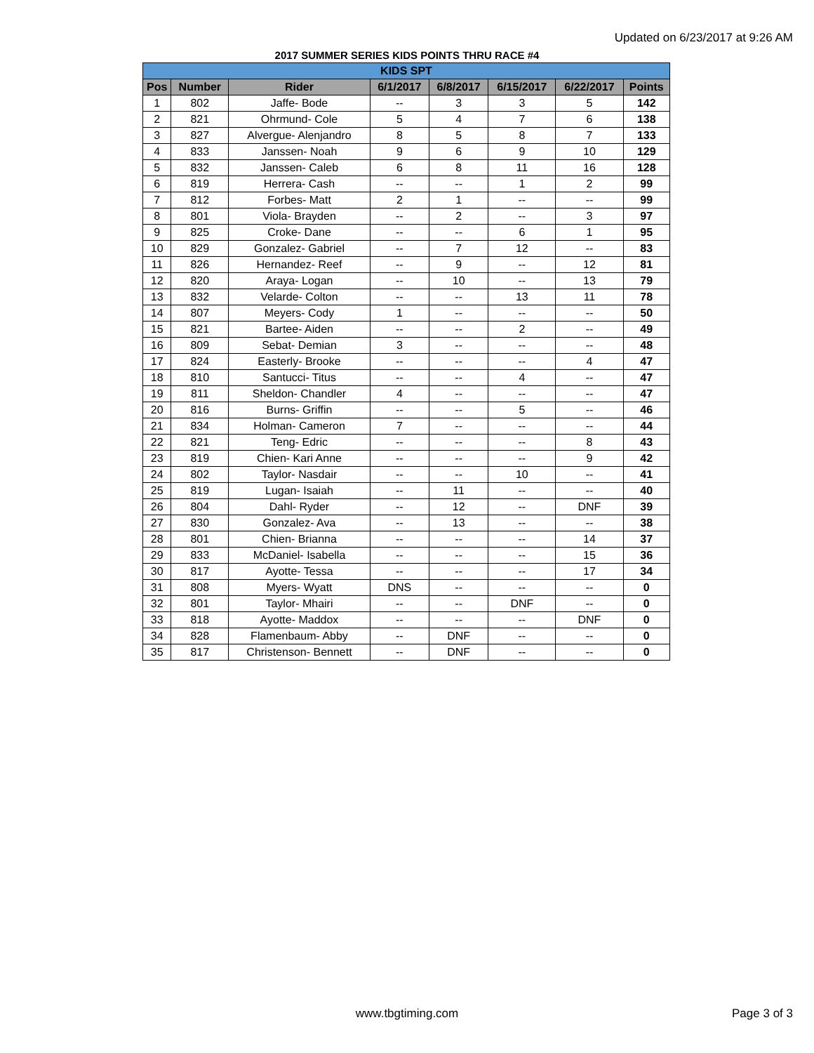Updated on 6/23/2017 at 9:26 AM
2017 SUMMER SERIES KIDS POINTS THRU RACE #4
| KIDS SPT | | | | | | | |
| Pos | Number | Rider | 6/1/2017 | 6/8/2017 | 6/15/2017 | 6/22/2017 | Points |
| 1 | 802 | Jaffe- Bode | -- | 3 | 3 | 5 | 142 |
| 2 | 821 | Ohrmund- Cole | 5 | 4 | 7 | 6 | 138 |
| 3 | 827 | Alvergue- Alenjandro | 8 | 5 | 8 | 7 | 133 |
| 4 | 833 | Janssen- Noah | 9 | 6 | 9 | 10 | 129 |
| 5 | 832 | Janssen- Caleb | 6 | 8 | 11 | 16 | 128 |
| 6 | 819 | Herrera- Cash | -- | -- | 1 | 2 | 99 |
| 7 | 812 | Forbes- Matt | 2 | 1 | -- | -- | 99 |
| 8 | 801 | Viola- Brayden | -- | 2 | -- | 3 | 97 |
| 9 | 825 | Croke- Dane | -- | -- | 6 | 1 | 95 |
| 10 | 829 | Gonzalez- Gabriel | -- | 7 | 12 | -- | 83 |
| 11 | 826 | Hernandez- Reef | -- | 9 | -- | 12 | 81 |
| 12 | 820 | Araya- Logan | -- | 10 | -- | 13 | 79 |
| 13 | 832 | Velarde- Colton | -- | -- | 13 | 11 | 78 |
| 14 | 807 | Meyers- Cody | 1 | -- | -- | -- | 50 |
| 15 | 821 | Bartee- Aiden | -- | -- | 2 | -- | 49 |
| 16 | 809 | Sebat- Demian | 3 | -- | -- | -- | 48 |
| 17 | 824 | Easterly- Brooke | -- | -- | -- | 4 | 47 |
| 18 | 810 | Santucci- Titus | -- | -- | 4 | -- | 47 |
| 19 | 811 | Sheldon- Chandler | 4 | -- | -- | -- | 47 |
| 20 | 816 | Burns- Griffin | -- | -- | 5 | -- | 46 |
| 21 | 834 | Holman- Cameron | 7 | -- | -- | -- | 44 |
| 22 | 821 | Teng- Edric | -- | -- | -- | 8 | 43 |
| 23 | 819 | Chien- Kari Anne | -- | -- | -- | 9 | 42 |
| 24 | 802 | Taylor- Nasdair | -- | -- | 10 | -- | 41 |
| 25 | 819 | Lugan- Isaiah | -- | 11 | -- | -- | 40 |
| 26 | 804 | Dahl- Ryder | -- | 12 | -- | DNF | 39 |
| 27 | 830 | Gonzalez- Ava | -- | 13 | -- | -- | 38 |
| 28 | 801 | Chien- Brianna | -- | -- | -- | 14 | 37 |
| 29 | 833 | McDaniel- Isabella | -- | -- | -- | 15 | 36 |
| 30 | 817 | Ayotte- Tessa | -- | -- | -- | 17 | 34 |
| 31 | 808 | Myers- Wyatt | DNS | -- | -- | -- | 0 |
| 32 | 801 | Taylor- Mhairi | -- | -- | DNF | -- | 0 |
| 33 | 818 | Ayotte- Maddox | -- | -- | -- | DNF | 0 |
| 34 | 828 | Flamenbaum- Abby | -- | DNF | -- | -- | 0 |
| 35 | 817 | Christenson- Bennett | -- | DNF | -- | -- | 0 |
www.tbgtiming.com
Page 3 of 3